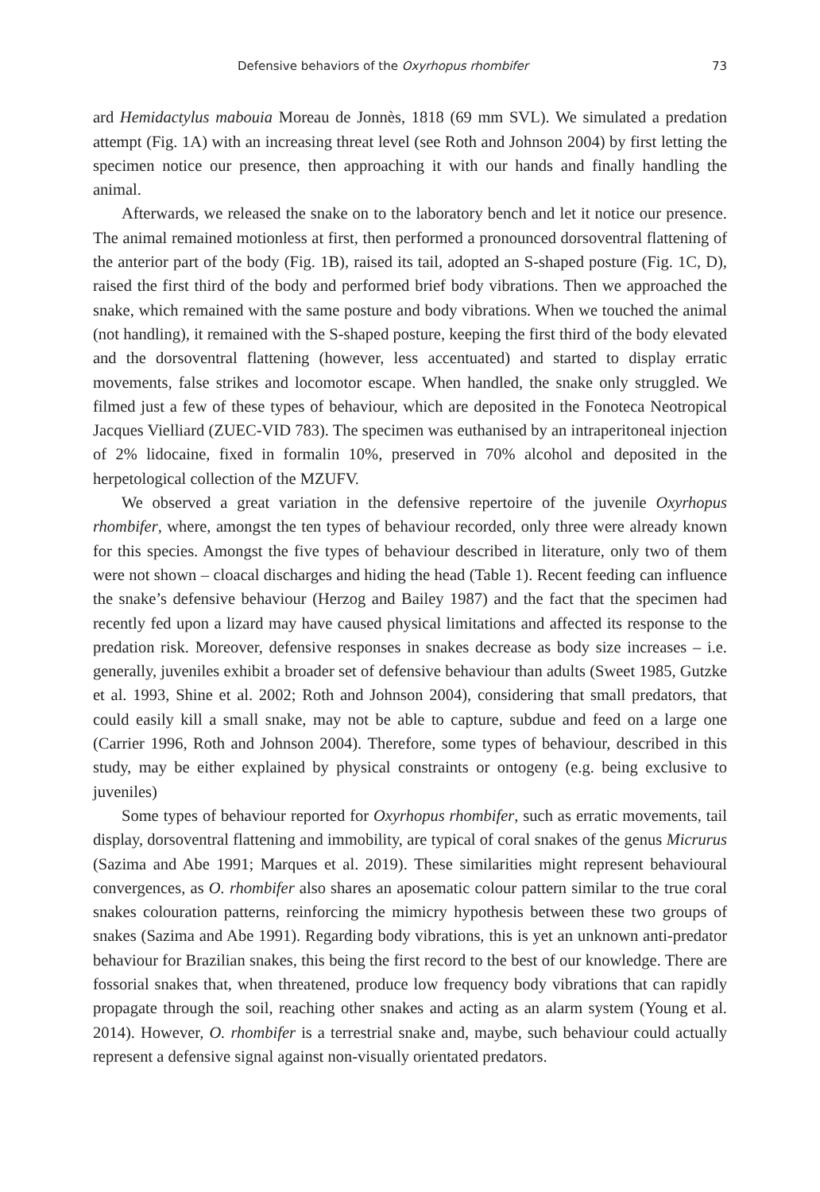Defensive behaviors of the Oxyrhopus rhombifer 73
ard Hemidactylus mabouia Moreau de Jonnès, 1818 (69 mm SVL). We simulated a predation attempt (Fig. 1A) with an increasing threat level (see Roth and Johnson 2004) by first letting the specimen notice our presence, then approaching it with our hands and finally handling the animal.
Afterwards, we released the snake on to the laboratory bench and let it notice our presence. The animal remained motionless at first, then performed a pronounced dorsoventral flattening of the anterior part of the body (Fig. 1B), raised its tail, adopted an S-shaped posture (Fig. 1C, D), raised the first third of the body and performed brief body vibrations. Then we approached the snake, which remained with the same posture and body vibrations. When we touched the animal (not handling), it remained with the S-shaped posture, keeping the first third of the body elevated and the dorsoventral flattening (however, less accentuated) and started to display erratic movements, false strikes and locomotor escape. When handled, the snake only struggled. We filmed just a few of these types of behaviour, which are deposited in the Fonoteca Neotropical Jacques Vielliard (ZUEC-VID 783). The specimen was euthanised by an intraperitoneal injection of 2% lidocaine, fixed in formalin 10%, preserved in 70% alcohol and deposited in the herpetological collection of the MZUFV.
We observed a great variation in the defensive repertoire of the juvenile Oxyrhopus rhombifer, where, amongst the ten types of behaviour recorded, only three were already known for this species. Amongst the five types of behaviour described in literature, only two of them were not shown – cloacal discharges and hiding the head (Table 1). Recent feeding can influence the snake’s defensive behaviour (Herzog and Bailey 1987) and the fact that the specimen had recently fed upon a lizard may have caused physical limitations and affected its response to the predation risk. Moreover, defensive responses in snakes decrease as body size increases – i.e. generally, juveniles exhibit a broader set of defensive behaviour than adults (Sweet 1985, Gutzke et al. 1993, Shine et al. 2002; Roth and Johnson 2004), considering that small predators, that could easily kill a small snake, may not be able to capture, subdue and feed on a large one (Carrier 1996, Roth and Johnson 2004). Therefore, some types of behaviour, described in this study, may be either explained by physical constraints or ontogeny (e.g. being exclusive to juveniles)
Some types of behaviour reported for Oxyrhopus rhombifer, such as erratic movements, tail display, dorsoventral flattening and immobility, are typical of coral snakes of the genus Micrurus (Sazima and Abe 1991; Marques et al. 2019). These similarities might represent behavioural convergences, as O. rhombifer also shares an aposematic colour pattern similar to the true coral snakes colouration patterns, reinforcing the mimicry hypothesis between these two groups of snakes (Sazima and Abe 1991). Regarding body vibrations, this is yet an unknown anti-predator behaviour for Brazilian snakes, this being the first record to the best of our knowledge. There are fossorial snakes that, when threatened, produce low frequency body vibrations that can rapidly propagate through the soil, reaching other snakes and acting as an alarm system (Young et al. 2014). However, O. rhombifer is a terrestrial snake and, maybe, such behaviour could actually represent a defensive signal against non-visually orientated predators.